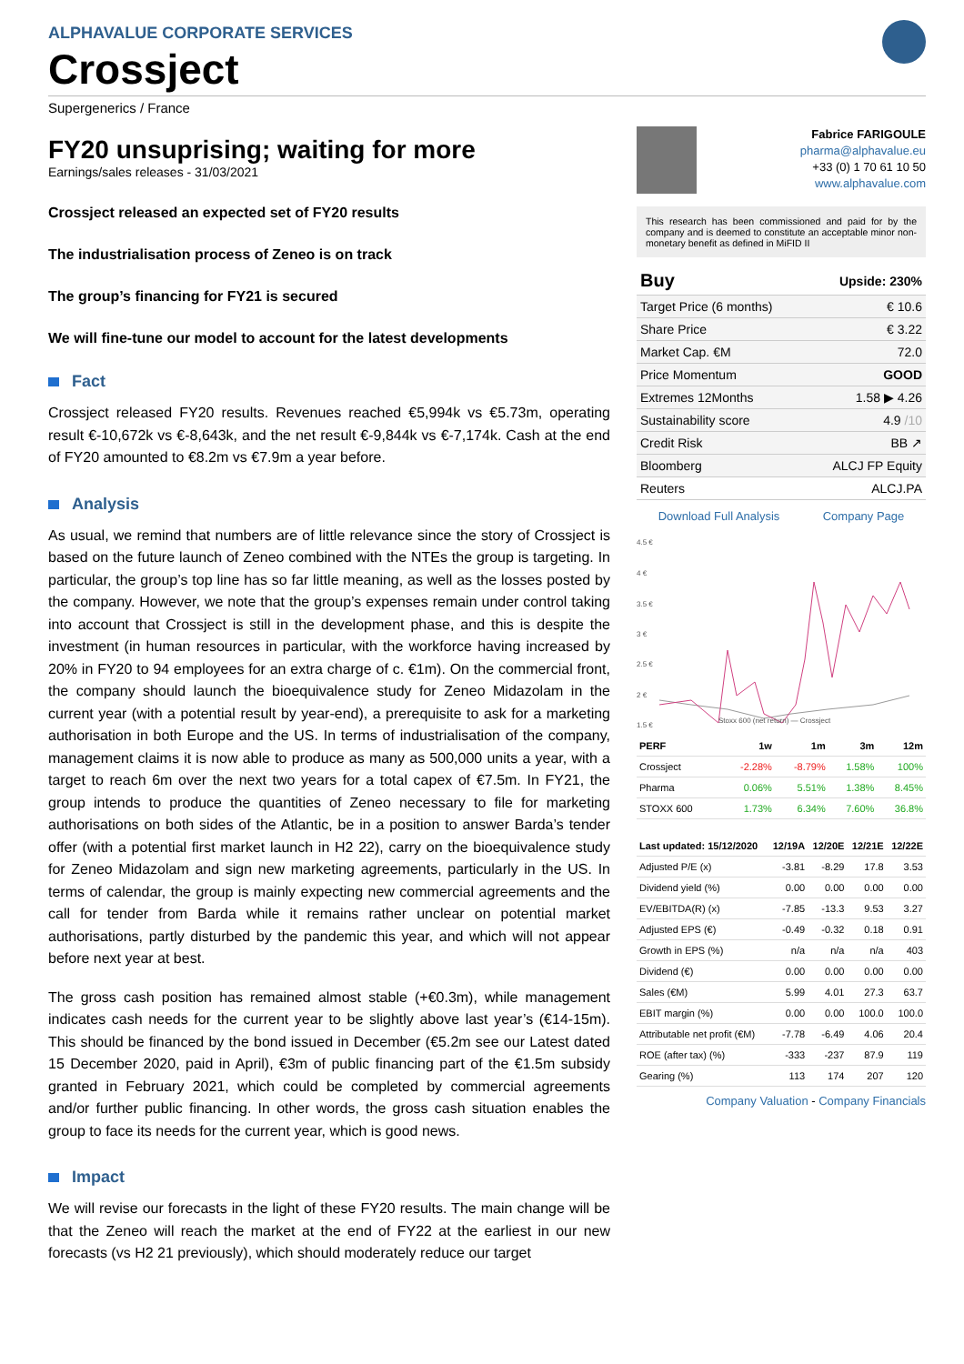ALPHAVALUE CORPORATE SERVICES
Crossject
Supergenerics / France
FY20 unsuprising; waiting for more
Earnings/sales releases - 31/03/2021
Crossject released an expected set of FY20 results
The industrialisation process of Zeneo is on track
The group’s financing for FY21 is secured
We will fine-tune our model to account for the latest developments
Fact
Crossject released FY20 results. Revenues reached €5,994k vs €5.73m, operating result €-10,672k vs €-8,643k, and the net result €-9,844k vs €-7,174k. Cash at the end of FY20 amounted to €8.2m vs €7.9m a year before.
Analysis
As usual, we remind that numbers are of little relevance since the story of Crossject is based on the future launch of Zeneo combined with the NTEs the group is targeting. In particular, the group’s top line has so far little meaning, as well as the losses posted by the company. However, we note that the group’s expenses remain under control taking into account that Crossject is still in the development phase, and this is despite the investment (in human resources in particular, with the workforce having increased by 20% in FY20 to 94 employees for an extra charge of c. €1m). On the commercial front, the company should launch the bioequivalence study for Zeneo Midazolam in the current year (with a potential result by year-end), a prerequisite to ask for a marketing authorisation in both Europe and the US. In terms of industrialisation of the company, management claims it is now able to produce as many as 500,000 units a year, with a target to reach 6m over the next two years for a total capex of €7.5m. In FY21, the group intends to produce the quantities of Zeneo necessary to file for marketing authorisations on both sides of the Atlantic, be in a position to answer Barda’s tender offer (with a potential first market launch in H2 22), carry on the bioequivalence study for Zeneo Midazolam and sign new marketing agreements, particularly in the US. In terms of calendar, the group is mainly expecting new commercial agreements and the call for tender from Barda while it remains rather unclear on potential market authorisations, partly disturbed by the pandemic this year, and which will not appear before next year at best.
The gross cash position has remained almost stable (+€0.3m), while management indicates cash needs for the current year to be slightly above last year’s (€14-15m). This should be financed by the bond issued in December (€5.2m see our Latest dated 15 December 2020, paid in April), €3m of public financing part of the €1.5m subsidy granted in February 2021, which could be completed by commercial agreements and/or further public financing. In other words, the gross cash situation enables the group to face its needs for the current year, which is good news.
Impact
We will revise our forecasts in the light of these FY20 results. The main change will be that the Zeneo will reach the market at the end of FY22 at the earliest in our new forecasts (vs H2 21 previously), which should moderately reduce our target
Fabrice FARIGOULE
pharma@alphavalue.eu
+33 (0) 1 70 61 10 50
www.alphavalue.com
This research has been commissioned and paid for by the company and is deemed to constitute an acceptable minor non-monetary benefit as defined in MiFID II
| Buy | Upside: 230% |
| Target Price (6 months) | € 10.6 |
| Share Price | € 3.22 |
| Market Cap. €M | 72.0 |
| Price Momentum | GOOD |
| Extremes 12Months | 1.58 ▶ 4.26 |
| Sustainability score | 4.9 /10 |
| Credit Risk | BB ↗ |
| Bloomberg | ALCJ FP Equity |
| Reuters | ALCJ.PA |
Download Full Analysis Company Page
4.5 €
4 €
3.5 €
3 €
2.5 €
2 €
1.5 €
Stoxx 600 (net return) — Crossject
| PERF | 1w | 1m | 3m | 12m |
| --- | --- | --- | --- | --- |
| Crossject | -2.28% | -8.79% | 1.58% | 100% |
| Pharma | 0.06% | 5.51% | 1.38% | 8.45% |
| STOXX 600 | 1.73% | 6.34% | 7.60% | 36.8% |
| Last updated: 15/12/2020 | 12/19A | 12/20E | 12/21E | 12/22E |
| --- | --- | --- | --- | --- |
| Adjusted P/E (x) | -3.81 | -8.29 | 17.8 | 3.53 |
| Dividend yield (%) | 0.00 | 0.00 | 0.00 | 0.00 |
| EV/EBITDA(R) (x) | -7.85 | -13.3 | 9.53 | 3.27 |
| Adjusted EPS (€) | -0.49 | -0.32 | 0.18 | 0.91 |
| Growth in EPS (%) | n/a | n/a | n/a | 403 |
| Dividend (€) | 0.00 | 0.00 | 0.00 | 0.00 |
| Sales (€M) | 5.99 | 4.01 | 27.3 | 63.7 |
| EBIT margin (%) | 0.00 | 0.00 | 100.0 | 100.0 |
| Attributable net profit (€M) | -7.78 | -6.49 | 4.06 | 20.4 |
| ROE (after tax) (%) | -333 | -237 | 87.9 | 119 |
| Gearing (%) | 113 | 174 | 207 | 120 |
Company Valuation - Company Financials